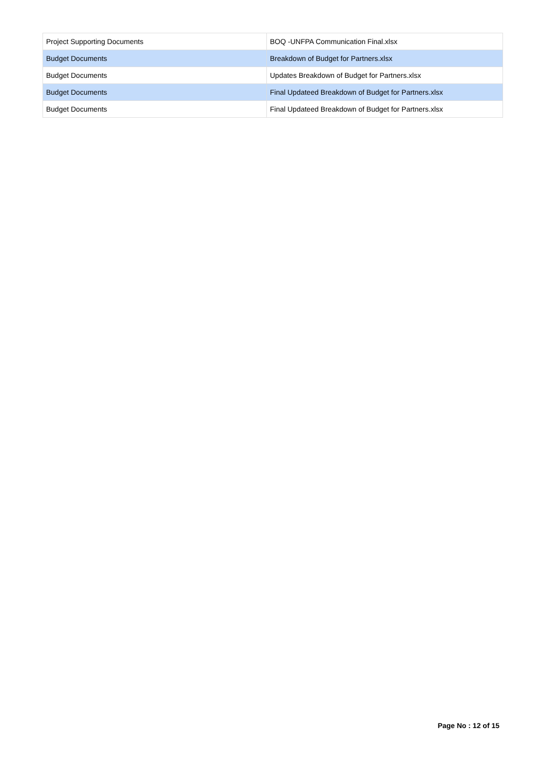| Project Supporting Documents | BOQ -UNFPA Communication Final.xlsx |
| Budget Documents | Breakdown of Budget for Partners.xlsx |
| Budget Documents | Updates Breakdown of Budget for Partners.xlsx |
| Budget Documents | Final Updateed Breakdown of Budget for Partners.xlsx |
| Budget Documents | Final Updateed Breakdown of Budget for Partners.xlsx |
Page No : 12 of 15